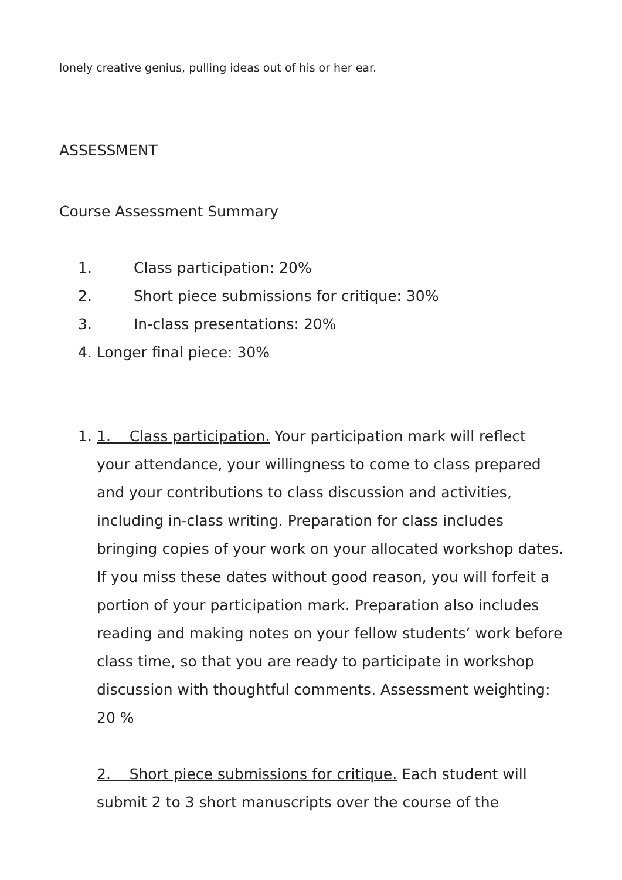lonely creative genius, pulling ideas out of his or her ear.
ASSESSMENT
Course Assessment Summary
1. Class participation: 20%
2. Short piece submissions for critique: 30%
3. In-class presentations: 20%
4. Longer final piece: 30%
1. 1. Class participation. Your participation mark will reflect your attendance, your willingness to come to class prepared and your contributions to class discussion and activities, including in-class writing. Preparation for class includes bringing copies of your work on your allocated workshop dates. If you miss these dates without good reason, you will forfeit a portion of your participation mark. Preparation also includes reading and making notes on your fellow students’ work before class time, so that you are ready to participate in workshop discussion with thoughtful comments. Assessment weighting: 20 %
2. Short piece submissions for critique. Each student will submit 2 to 3 short manuscripts over the course of the